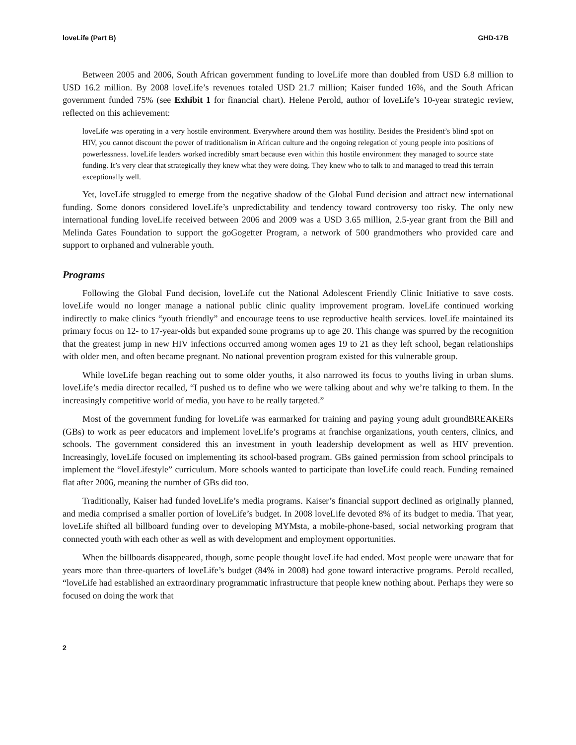loveLife (Part B) GHD-17B
Between 2005 and 2006, South African government funding to loveLife more than doubled from USD 6.8 million to USD 16.2 million. By 2008 loveLife’s revenues totaled USD 21.7 million; Kaiser funded 16%, and the South African government funded 75% (see Exhibit 1 for financial chart). Helene Perold, author of loveLife’s 10-year strategic review, reflected on this achievement:
loveLife was operating in a very hostile environment. Everywhere around them was hostility. Besides the President’s blind spot on HIV, you cannot discount the power of traditionalism in African culture and the ongoing relegation of young people into positions of powerlessness. loveLife leaders worked incredibly smart because even within this hostile environment they managed to source state funding. It’s very clear that strategically they knew what they were doing. They knew who to talk to and managed to tread this terrain exceptionally well.
Yet, loveLife struggled to emerge from the negative shadow of the Global Fund decision and attract new international funding. Some donors considered loveLife’s unpredictability and tendency toward controversy too risky. The only new international funding loveLife received between 2006 and 2009 was a USD 3.65 million, 2.5-year grant from the Bill and Melinda Gates Foundation to support the goGogetter Program, a network of 500 grandmothers who provided care and support to orphaned and vulnerable youth.
Programs
Following the Global Fund decision, loveLife cut the National Adolescent Friendly Clinic Initiative to save costs. loveLife would no longer manage a national public clinic quality improvement program. loveLife continued working indirectly to make clinics “youth friendly” and encourage teens to use reproductive health services. loveLife maintained its primary focus on 12- to 17-year-olds but expanded some programs up to age 20. This change was spurred by the recognition that the greatest jump in new HIV infections occurred among women ages 19 to 21 as they left school, began relationships with older men, and often became pregnant. No national prevention program existed for this vulnerable group.
While loveLife began reaching out to some older youths, it also narrowed its focus to youths living in urban slums. loveLife’s media director recalled, “I pushed us to define who we were talking about and why we’re talking to them. In the increasingly competitive world of media, you have to be really targeted.”
Most of the government funding for loveLife was earmarked for training and paying young adult groundBREAKERs (GBs) to work as peer educators and implement loveLife’s programs at franchise organizations, youth centers, clinics, and schools. The government considered this an investment in youth leadership development as well as HIV prevention. Increasingly, loveLife focused on implementing its school-based program. GBs gained permission from school principals to implement the “loveLifestyle” curriculum. More schools wanted to participate than loveLife could reach. Funding remained flat after 2006, meaning the number of GBs did too.
Traditionally, Kaiser had funded loveLife’s media programs. Kaiser’s financial support declined as originally planned, and media comprised a smaller portion of loveLife’s budget. In 2008 loveLife devoted 8% of its budget to media. That year, loveLife shifted all billboard funding over to developing MYMsta, a mobile-phone-based, social networking program that connected youth with each other as well as with development and employment opportunities.
When the billboards disappeared, though, some people thought loveLife had ended. Most people were unaware that for years more than three-quarters of loveLife’s budget (84% in 2008) had gone toward interactive programs. Perold recalled, “loveLife had established an extraordinary programmatic infrastructure that people knew nothing about. Perhaps they were so focused on doing the work that
2